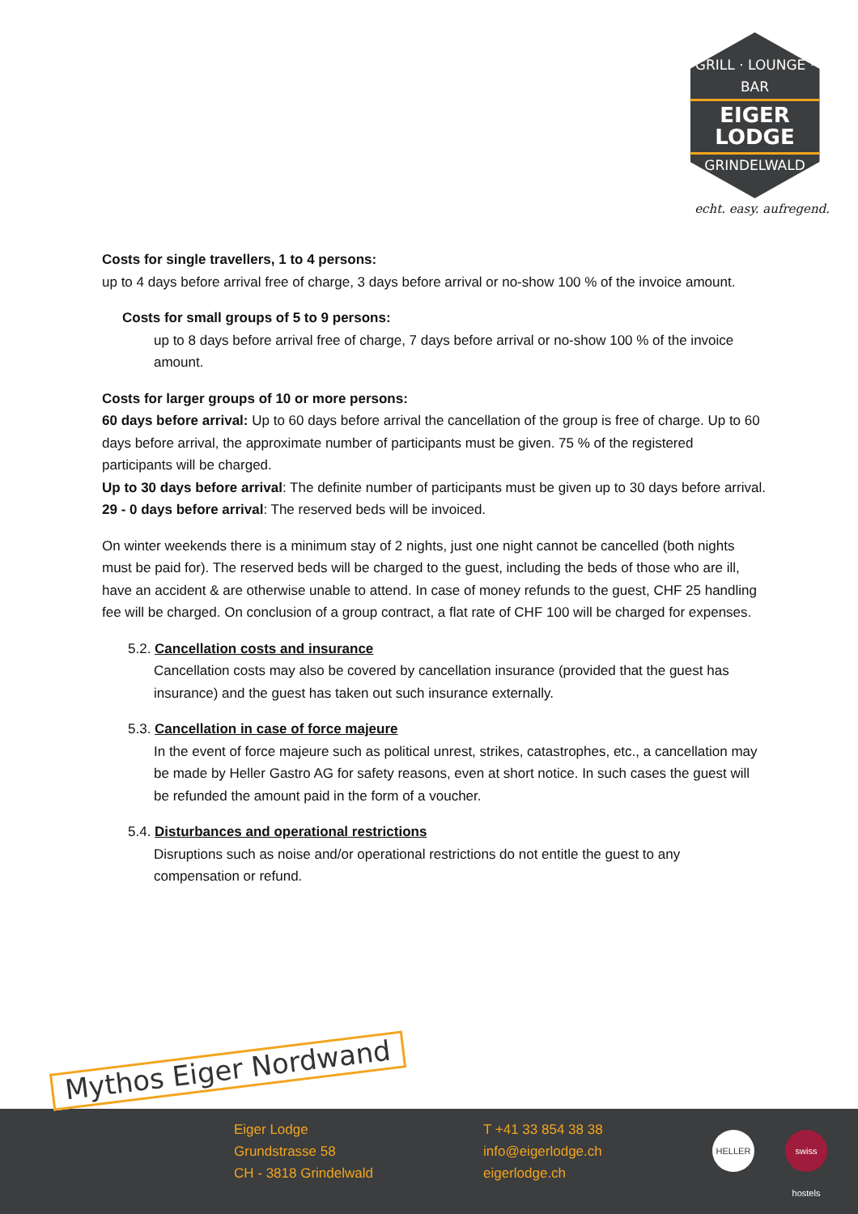GRILL · LOUNGE · BAR
EIGER LODGE
GRINDELWALD
echt. easy. aufregend.
Costs for single travellers, 1 to 4 persons:
up to 4 days before arrival free of charge, 3 days before arrival or no-show 100 % of the invoice amount.
Costs for small groups of 5 to 9 persons:
up to 8 days before arrival free of charge, 7 days before arrival or no-show 100 % of the invoice amount.
Costs for larger groups of 10 or more persons:
60 days before arrival: Up to 60 days before arrival the cancellation of the group is free of charge. Up to 60 days before arrival, the approximate number of participants must be given. 75 % of the registered participants will be charged.
Up to 30 days before arrival: The definite number of participants must be given up to 30 days before arrival.
29 - 0 days before arrival: The reserved beds will be invoiced.
On winter weekends there is a minimum stay of 2 nights, just one night cannot be cancelled (both nights must be paid for). The reserved beds will be charged to the guest, including the beds of those who are ill, have an accident & are otherwise unable to attend. In case of money refunds to the guest, CHF 25 handling fee will be charged. On conclusion of a group contract, a flat rate of CHF 100 will be charged for expenses.
5.2. Cancellation costs and insurance
Cancellation costs may also be covered by cancellation insurance (provided that the guest has insurance) and the guest has taken out such insurance externally.
5.3. Cancellation in case of force majeure
In the event of force majeure such as political unrest, strikes, catastrophes, etc., a cancellation may be made by Heller Gastro AG for safety reasons, even at short notice. In such cases the guest will be refunded the amount paid in the form of a voucher.
5.4. Disturbances and operational restrictions
Disruptions such as noise and/or operational restrictions do not entitle the guest to any compensation or refund.
Eiger Lodge
Grundstrasse 58
CH - 3818 Grindelwald
T +41 33 854 38 38
info@eigerlodge.ch
eigerlodge.ch
HELLER
swiss hostels
Mythos Eiger Nordwand